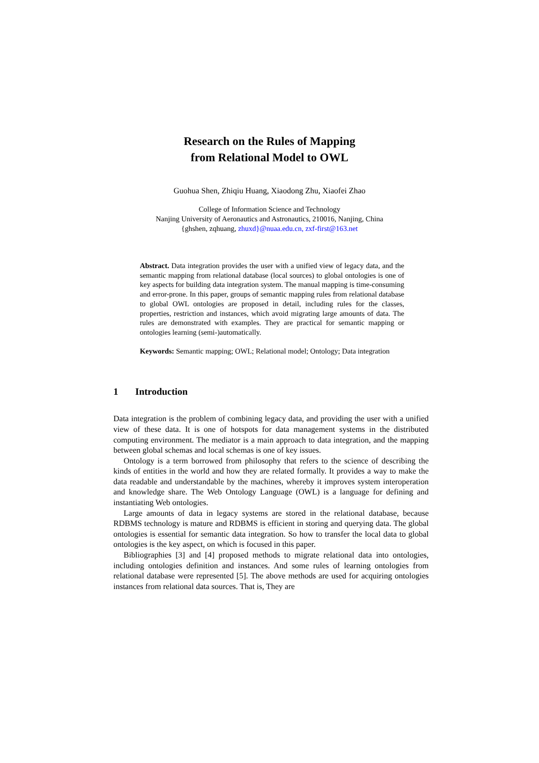Research on the Rules of Mapping
from Relational Model to OWL
Guohua Shen, Zhiqiu Huang, Xiaodong Zhu, Xiaofei Zhao
College of Information Science and Technology
Nanjing University of Aeronautics and Astronautics, 210016, Nanjing, China
{ghshen, zqhuang, zhuxd}@nuaa.edu.cn, zxf-first@163.net
Abstract. Data integration provides the user with a unified view of legacy data, and the semantic mapping from relational database (local sources) to global ontologies is one of key aspects for building data integration system. The manual mapping is time-consuming and error-prone. In this paper, groups of semantic mapping rules from relational database to global OWL ontologies are proposed in detail, including rules for the classes, properties, restriction and instances, which avoid migrating large amounts of data. The rules are demonstrated with examples. They are practical for semantic mapping or ontologies learning (semi-)automatically.
Keywords: Semantic mapping; OWL; Relational model; Ontology; Data integration
1 Introduction
Data integration is the problem of combining legacy data, and providing the user with a unified view of these data. It is one of hotspots for data management systems in the distributed computing environment. The mediator is a main approach to data integration, and the mapping between global schemas and local schemas is one of key issues.
Ontology is a term borrowed from philosophy that refers to the science of describing the kinds of entities in the world and how they are related formally. It provides a way to make the data readable and understandable by the machines, whereby it improves system interoperation and knowledge share. The Web Ontology Language (OWL) is a language for defining and instantiating Web ontologies.
Large amounts of data in legacy systems are stored in the relational database, because RDBMS technology is mature and RDBMS is efficient in storing and querying data. The global ontologies is essential for semantic data integration. So how to transfer the local data to global ontologies is the key aspect, on which is focused in this paper.
Bibliographies [3] and [4] proposed methods to migrate relational data into ontologies, including ontologies definition and instances. And some rules of learning ontologies from relational database were represented [5]. The above methods are used for acquiring ontologies instances from relational data sources. That is, They are